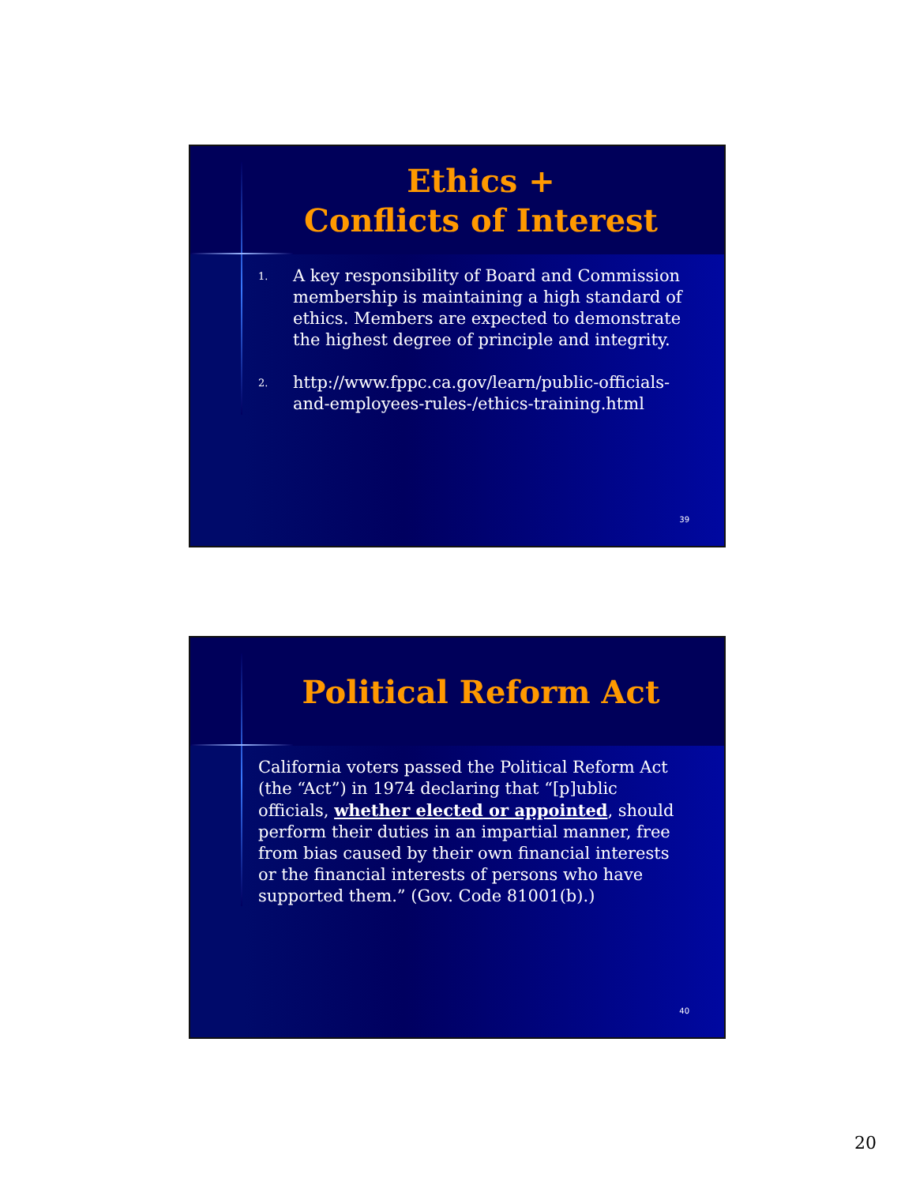Ethics +
Conflicts of Interest
1. A key responsibility of Board and Commission membership is maintaining a high standard of ethics. Members are expected to demonstrate the highest degree of principle and integrity.
2. http://www.fppc.ca.gov/learn/public-officials-and-employees-rules-/ethics-training.html
39
Political Reform Act
California voters passed the Political Reform Act (the “Act”) in 1974 declaring that “[p]ublic officials, whether elected or appointed, should perform their duties in an impartial manner, free from bias caused by their own financial interests or the financial interests of persons who have supported them.” (Gov. Code 81001(b).)
40
20